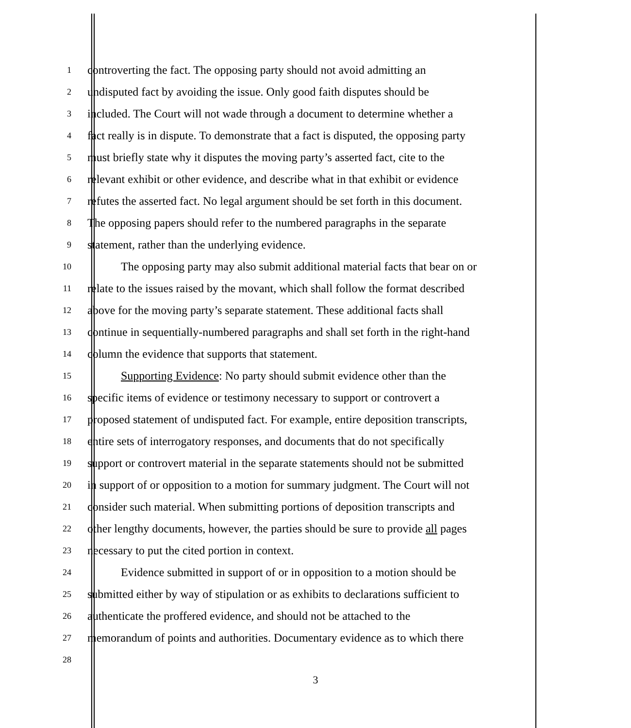1 controverting the fact. The opposing party should not avoid admitting an
2 undisputed fact by avoiding the issue. Only good faith disputes should be
3 included. The Court will not wade through a document to determine whether a
4 fact really is in dispute. To demonstrate that a fact is disputed, the opposing party
5 must briefly state why it disputes the moving party’s asserted fact, cite to the
6 relevant exhibit or other evidence, and describe what in that exhibit or evidence
7 refutes the asserted fact. No legal argument should be set forth in this document.
8 The opposing papers should refer to the numbered paragraphs in the separate
9 statement, rather than the underlying evidence.
10 The opposing party may also submit additional material facts that bear on or
11 relate to the issues raised by the movant, which shall follow the format described
12 above for the moving party’s separate statement. These additional facts shall
13 continue in sequentially-numbered paragraphs and shall set forth in the right-hand
14 column the evidence that supports that statement.
15 Supporting Evidence: No party should submit evidence other than the
16 specific items of evidence or testimony necessary to support or controvert a
17 proposed statement of undisputed fact. For example, entire deposition transcripts,
18 entire sets of interrogatory responses, and documents that do not specifically
19 support or controvert material in the separate statements should not be submitted
20 in support of or opposition to a motion for summary judgment. The Court will not
21 consider such material. When submitting portions of deposition transcripts and
22 other lengthy documents, however, the parties should be sure to provide all pages
23 necessary to put the cited portion in context.
24 Evidence submitted in support of or in opposition to a motion should be
25 submitted either by way of stipulation or as exhibits to declarations sufficient to
26 authenticate the proffered evidence, and should not be attached to the
27 memorandum of points and authorities. Documentary evidence as to which there
28
3